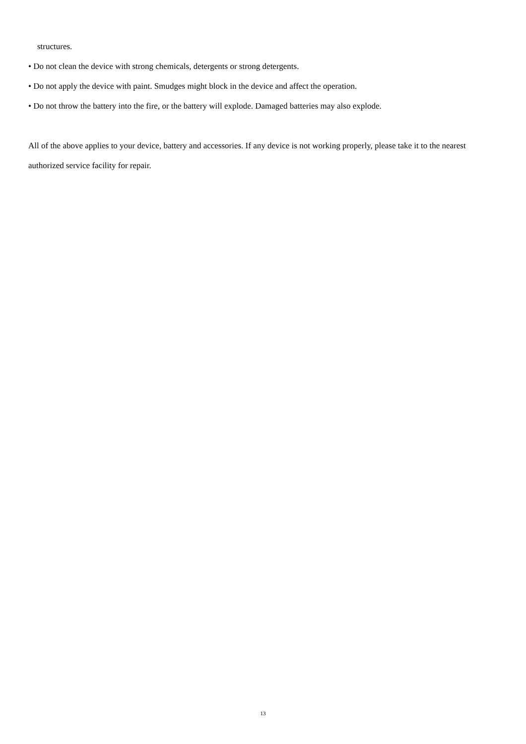structures.
• Do not clean the device with strong chemicals, detergents or strong detergents.
• Do not apply the device with paint. Smudges might block in the device and affect the operation.
• Do not throw the battery into the fire, or the battery will explode. Damaged batteries may also explode.
All of the above applies to your device, battery and accessories. If any device is not working properly, please take it to the nearest authorized service facility for repair.
13